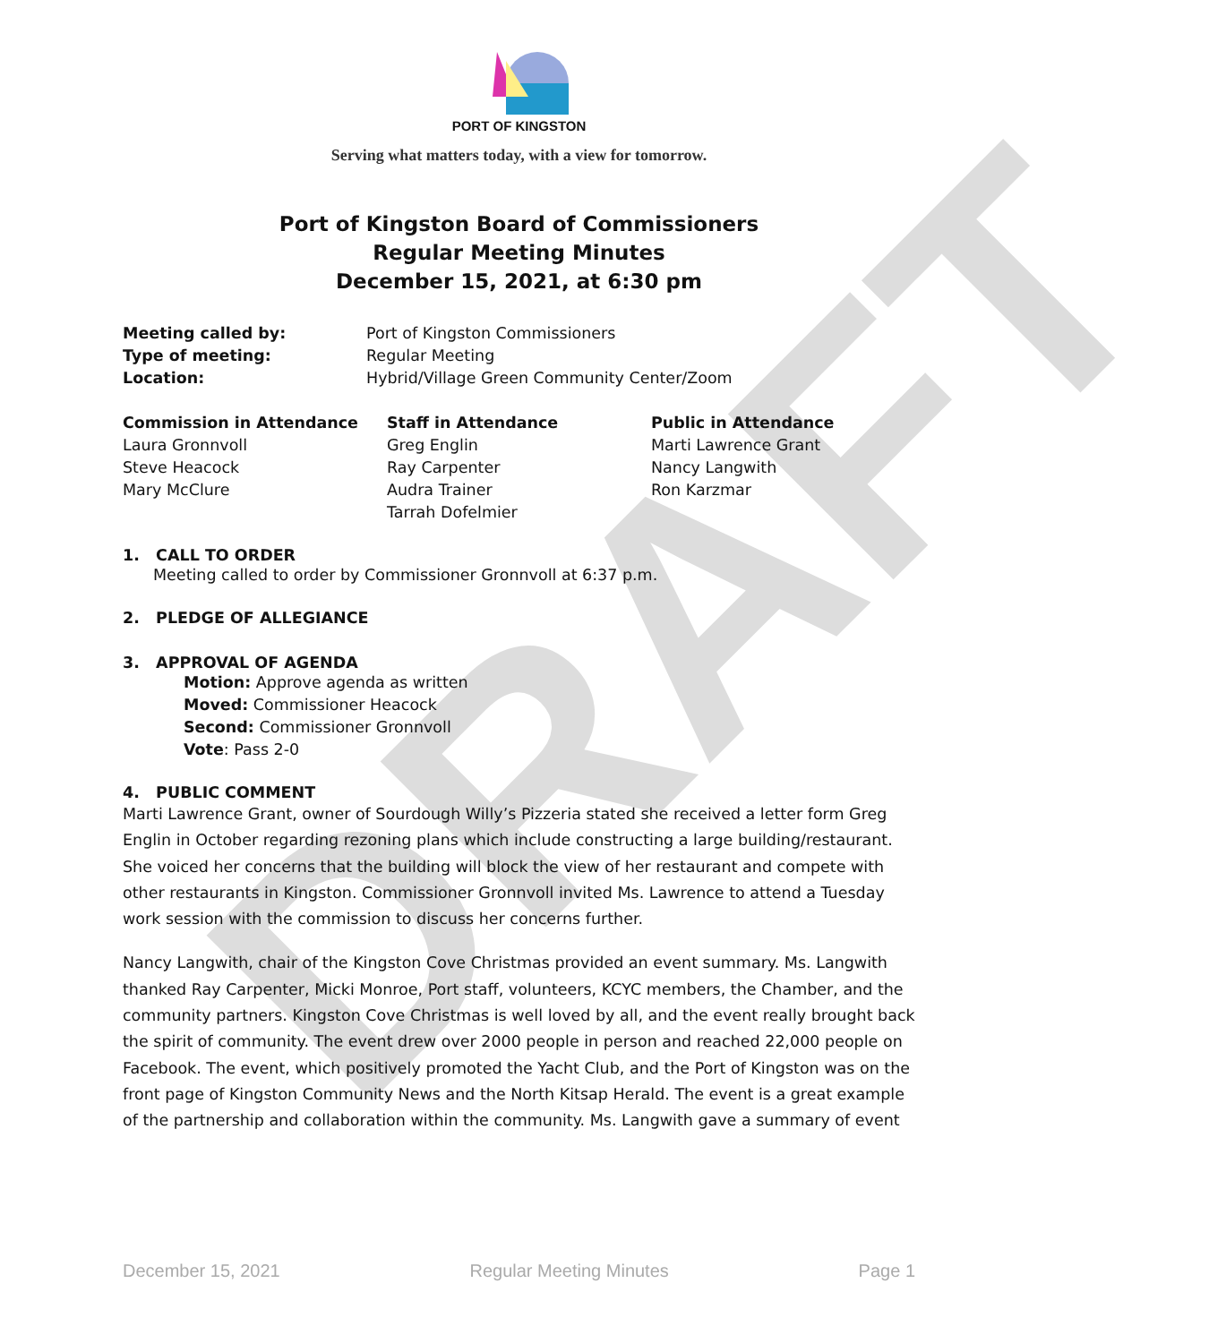DRAFT
PORT OF KINGSTON
Serving what matters today, with a view for tomorrow.
Port of Kingston Board of Commissioners
Regular Meeting Minutes
December 15, 2021, at 6:30 pm
Meeting called by: Port of Kingston Commissioners
Type of meeting: Regular Meeting
Location: Hybrid/Village Green Community Center/Zoom
Commission in Attendance
Laura Gronnvoll
Steve Heacock
Mary McClure
Staff in Attendance
Greg Englin
Ray Carpenter
Audra Trainer
Tarrah Dofelmier
Public in Attendance
Marti Lawrence Grant
Nancy Langwith
Ron Karzmar
1. CALL TO ORDER
Meeting called to order by Commissioner Gronnvoll at 6:37 p.m.
2. PLEDGE OF ALLEGIANCE
3. APPROVAL OF AGENDA
Motion: Approve agenda as written
Moved: Commissioner Heacock
Second: Commissioner Gronnvoll
Vote: Pass 2-0
4. PUBLIC COMMENT
Marti Lawrence Grant, owner of Sourdough Willy’s Pizzeria stated she received a letter form Greg Englin in October regarding rezoning plans which include constructing a large building/restaurant. She voiced her concerns that the building will block the view of her restaurant and compete with other restaurants in Kingston. Commissioner Gronnvoll invited Ms. Lawrence to attend a Tuesday work session with the commission to discuss her concerns further.
Nancy Langwith, chair of the Kingston Cove Christmas provided an event summary. Ms. Langwith thanked Ray Carpenter, Micki Monroe, Port staff, volunteers, KCYC members, the Chamber, and the community partners. Kingston Cove Christmas is well loved by all, and the event really brought back the spirit of community. The event drew over 2000 people in person and reached 22,000 people on Facebook. The event, which positively promoted the Yacht Club, and the Port of Kingston was on the front page of Kingston Community News and the North Kitsap Herald. The event is a great example of the partnership and collaboration within the community. Ms. Langwith gave a summary of event
December 15, 2021 Regular Meeting Minutes Page 1